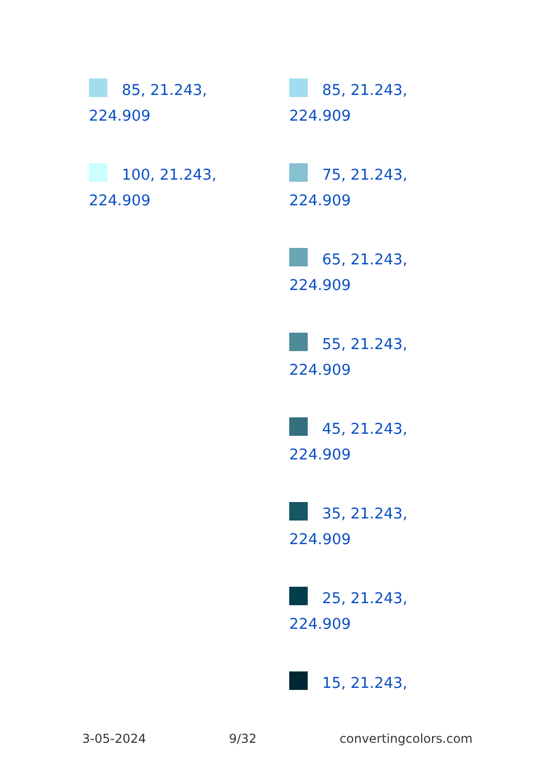85, 21.243, 224.909
100, 21.243, 224.909
85, 21.243, 224.909
75, 21.243, 224.909
65, 21.243, 224.909
55, 21.243, 224.909
45, 21.243, 224.909
35, 21.243, 224.909
25, 21.243, 224.909
15, 21.243,
3-05-2024 9/32 convertingcolors.com